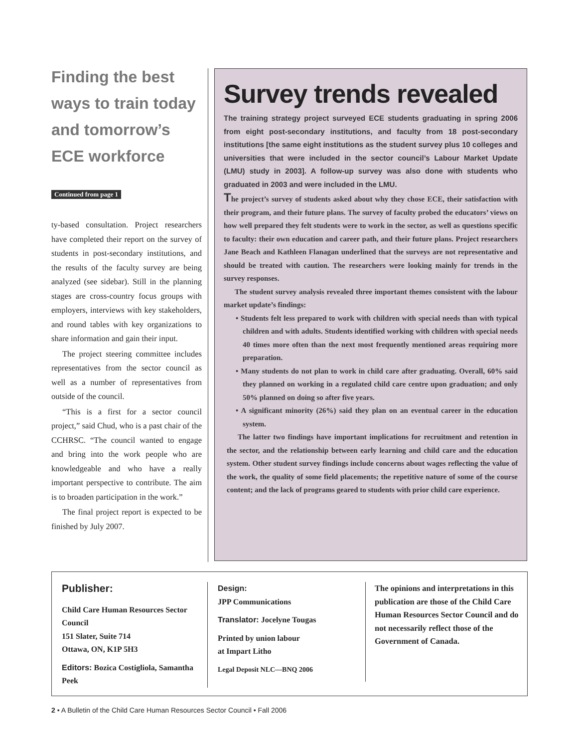Finding the best ways to train today and tomorrow’s ECE workforce
Continued from page 1
ty-based consultation. Project researchers have completed their report on the survey of students in post-secondary institutions, and the results of the faculty survey are being analyzed (see sidebar). Still in the planning stages are cross-country focus groups with employers, interviews with key stakeholders, and round tables with key organizations to share information and gain their input.
The project steering committee includes representatives from the sector council as well as a number of representatives from outside of the council.
“This is a first for a sector council project,” said Chud, who is a past chair of the CCHRSC. “The council wanted to engage and bring into the work people who are knowledgeable and who have a really important perspective to contribute. The aim is to broaden participation in the work.”
The final project report is expected to be finished by July 2007.
Survey trends revealed
The training strategy project surveyed ECE students graduating in spring 2006 from eight post-secondary institutions, and faculty from 18 post-secondary institutions [the same eight institutions as the student survey plus 10 colleges and universities that were included in the sector council’s Labour Market Update (LMU) study in 2003]. A follow-up survey was also done with students who graduated in 2003 and were included in the LMU.
The project’s survey of students asked about why they chose ECE, their satisfaction with their program, and their future plans. The survey of faculty probed the educators’ views on how well prepared they felt students were to work in the sector, as well as questions specific to faculty: their own education and career path, and their future plans. Project researchers Jane Beach and Kathleen Flanagan underlined that the surveys are not representative and should be treated with caution. The researchers were looking mainly for trends in the survey responses.
The student survey analysis revealed three important themes consistent with the labour market update’s findings:
• Students felt less prepared to work with children with special needs than with typical children and with adults. Students identified working with children with special needs 40 times more often than the next most frequently mentioned areas requiring more preparation.
• Many students do not plan to work in child care after graduating. Overall, 60% said they planned on working in a regulated child care centre upon graduation; and only 50% planned on doing so after five years.
• A significant minority (26%) said they plan on an eventual career in the education system.
The latter two findings have important implications for recruitment and retention in the sector, and the relationship between early learning and child care and the education system. Other student survey findings include concerns about wages reflecting the value of the work, the quality of some field placements; the repetitive nature of some of the course content; and the lack of programs geared to students with prior child care experience.
Publisher:
Child Care Human Resources Sector Council
151 Slater, Suite 714
Ottawa, ON, K1P 5H3
Editors: Bozica Costigliola, Samantha Peek
Design:
JPP Communications
Translator: Jocelyne Tougas
Printed by union labour
at Impart Litho
Legal Deposit NLC—BNQ 2006
The opinions and interpretations in this publication are those of the Child Care Human Resources Sector Council and do not necessarily reflect those of the Government of Canada.
2 • A Bulletin of the Child Care Human Resources Sector Council • Fall 2006